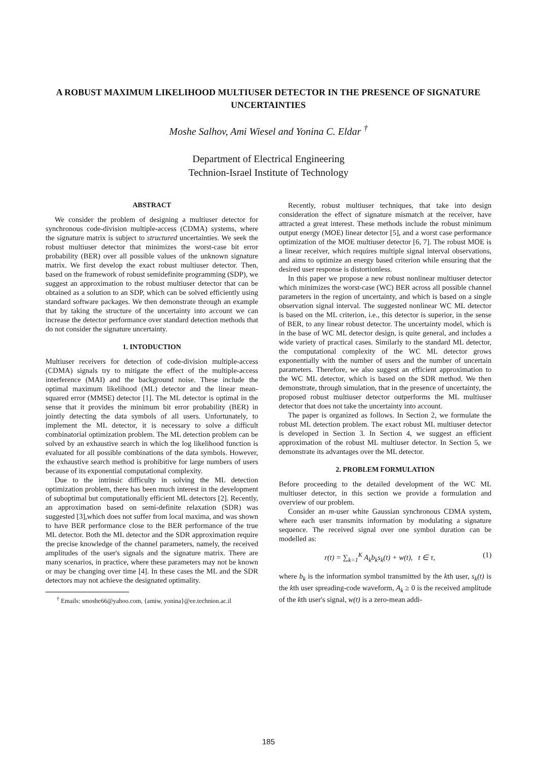A ROBUST MAXIMUM LIKELIHOOD MULTIUSER DETECTOR IN THE PRESENCE OF SIGNATURE UNCERTAINTIES
Moshe Salhov, Ami Wiesel and Yonina C. Eldar <sup>†</sup>
Department of Electrical Engineering
Technion-Israel Institute of Technology
ABSTRACT
We consider the problem of designing a multiuser detector for synchronous code-division multiple-access (CDMA) systems, where the signature matrix is subject to structured uncertainties. We seek the robust multiuser detector that minimizes the worst-case bit error probability (BER) over all possible values of the unknown signature matrix. We first develop the exact robust multiuser detector. Then, based on the framework of robust semidefinite programming (SDP), we suggest an approximation to the robust multiuser detector that can be obtained as a solution to an SDP, which can be solved efficiently using standard software packages. We then demonstrate through an example that by taking the structure of the uncertainty into account we can increase the detector performance over standard detection methods that do not consider the signature uncertainty.
1. INTODUCTION
Multiuser receivers for detection of code-division multiple-access (CDMA) signals try to mitigate the effect of the multiple-access interference (MAI) and the background noise. These include the optimal maximum likelihood (ML) detector and the linear mean-squared error (MMSE) detector [1]. The ML detector is optimal in the sense that it provides the minimum bit error probability (BER) in jointly detecting the data symbols of all users. Unfortunately, to implement the ML detector, it is necessary to solve a difficult combinatorial optimization problem. The ML detection problem can be solved by an exhaustive search in which the log likelihood function is evaluated for all possible combinations of the data symbols. However, the exhaustive search method is prohibitive for large numbers of users because of its exponential computational complexity.
Due to the intrinsic difficulty in solving the ML detection optimization problem, there has been much interest in the development of suboptimal but computationally efficient ML detectors [2]. Recently, an approximation based on semi-definite relaxation (SDR) was suggested [3],which does not suffer from local maxima, and was shown to have BER performance close to the BER performance of the true ML detector. Both the ML detector and the SDR approximation require the precise knowledge of the channel parameters, namely, the received amplitudes of the user's signals and the signature matrix. There are many scenarios, in practice, where these parameters may not be known or may be changing over time [4]. In these cases the ML and the SDR detectors may not achieve the designated optimality.
<sup>†</sup> Emails: smoshe66@yahoo.com, {amiw, yonina}@ee.technion.ac.il
Recently, robust multiuser techniques, that take into design consideration the effect of signature mismatch at the receiver, have attracted a great interest. These methods include the robust minimum output energy (MOE) linear detector [5], and a worst case performance optimization of the MOE multiuser detector [6, 7]. The robust MOE is a linear receiver, which requires multiple signal interval observations, and aims to optimize an energy based criterion while ensuring that the desired user response is distortionless.
In this paper we propose a new robust nonlinear multiuser detector which minimizes the worst-case (WC) BER across all possible channel parameters in the region of uncertainty, and which is based on a single observation signal interval. The suggested nonlinear WC ML detector is based on the ML criterion, i.e., this detector is superior, in the sense of BER, to any linear robust detector. The uncertainty model, which is in the base of WC ML detector design, is quite general, and includes a wide variety of practical cases. Similarly to the standard ML detector, the computational complexity of the WC ML detector grows exponentially with the number of users and the number of uncertain parameters. Therefore, we also suggest an efficient approximation to the WC ML detector, which is based on the SDR method. We then demonstrate, through simulation, that in the presence of uncertainty, the proposed robust multiuser detector outperforms the ML multiuser detector that does not take the uncertainty into account.
The paper is organized as follows. In Section 2, we formulate the robust ML detection problem. The exact robust ML multiuser detector is developed in Section 3. In Section 4, we suggest an efficient approximation of the robust ML multiuser detector. In Section 5, we demonstrate its advantages over the ML detector.
2. PROBLEM FORMULATION
Before proceeding to the detailed development of the WC ML multiuser detector, in this section we provide a formulation and overview of our problem.
Consider an m-user white Gaussian synchronous CDMA system, where each user transmits information by modulating a signature sequence. The received signal over one symbol duration can be modelled as:
r(t) = ∑<sub>k=1</sub><sup>K</sup> A<sub>k</sub>b<sub>k</sub>s<sub>k</sub>(t) + w(t), t ∈ τ, (1)
where b<sub>k</sub> is the information symbol transmitted by the kth user, s<sub>k</sub>(t) is the kth user spreading-code waveform, A<sub>k</sub> ≥ 0 is the received amplitude of the kth user's signal, w(t) is a zero-mean addi-
185